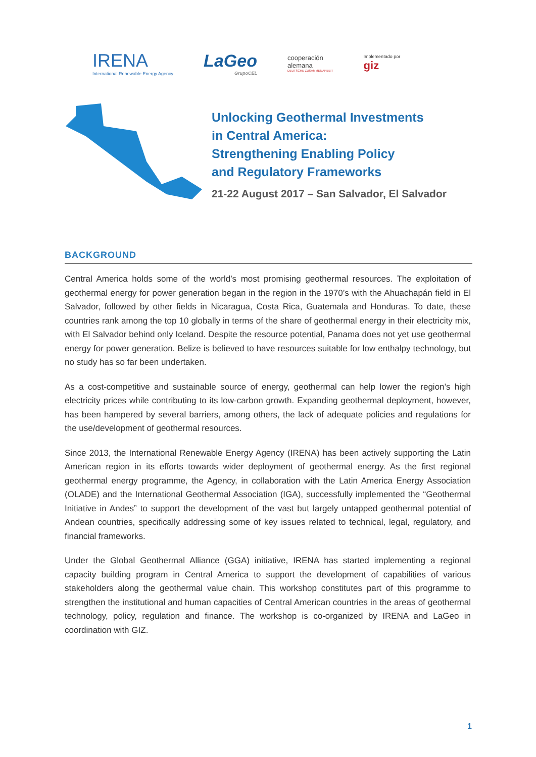IRENA
International Renewable Energy Agency
LaGeo
GrupoCEL
cooperación
alemana
DEUTSCHE ZUSAMMENARBEIT
Implementado por
giz
Unlocking Geothermal Investments
in Central America:
Strengthening Enabling Policy
and Regulatory Frameworks
21-22 August 2017 – San Salvador, El Salvador
BACKGROUND
Central America holds some of the world’s most promising geothermal resources. The exploitation of geothermal energy for power generation began in the region in the 1970’s with the Ahuachapán field in El Salvador, followed by other fields in Nicaragua, Costa Rica, Guatemala and Honduras. To date, these countries rank among the top 10 globally in terms of the share of geothermal energy in their electricity mix, with El Salvador behind only Iceland. Despite the resource potential, Panama does not yet use geothermal energy for power generation. Belize is believed to have resources suitable for low enthalpy technology, but no study has so far been undertaken.
As a cost-competitive and sustainable source of energy, geothermal can help lower the region’s high electricity prices while contributing to its low-carbon growth. Expanding geothermal deployment, however, has been hampered by several barriers, among others, the lack of adequate policies and regulations for the use/development of geothermal resources.
Since 2013, the International Renewable Energy Agency (IRENA) has been actively supporting the Latin American region in its efforts towards wider deployment of geothermal energy. As the first regional geothermal energy programme, the Agency, in collaboration with the Latin America Energy Association (OLADE) and the International Geothermal Association (IGA), successfully implemented the “Geothermal Initiative in Andes” to support the development of the vast but largely untapped geothermal potential of Andean countries, specifically addressing some of key issues related to technical, legal, regulatory, and financial frameworks.
Under the Global Geothermal Alliance (GGA) initiative, IRENA has started implementing a regional capacity building program in Central America to support the development of capabilities of various stakeholders along the geothermal value chain. This workshop constitutes part of this programme to strengthen the institutional and human capacities of Central American countries in the areas of geothermal technology, policy, regulation and finance. The workshop is co-organized by IRENA and LaGeo in coordination with GIZ.
1